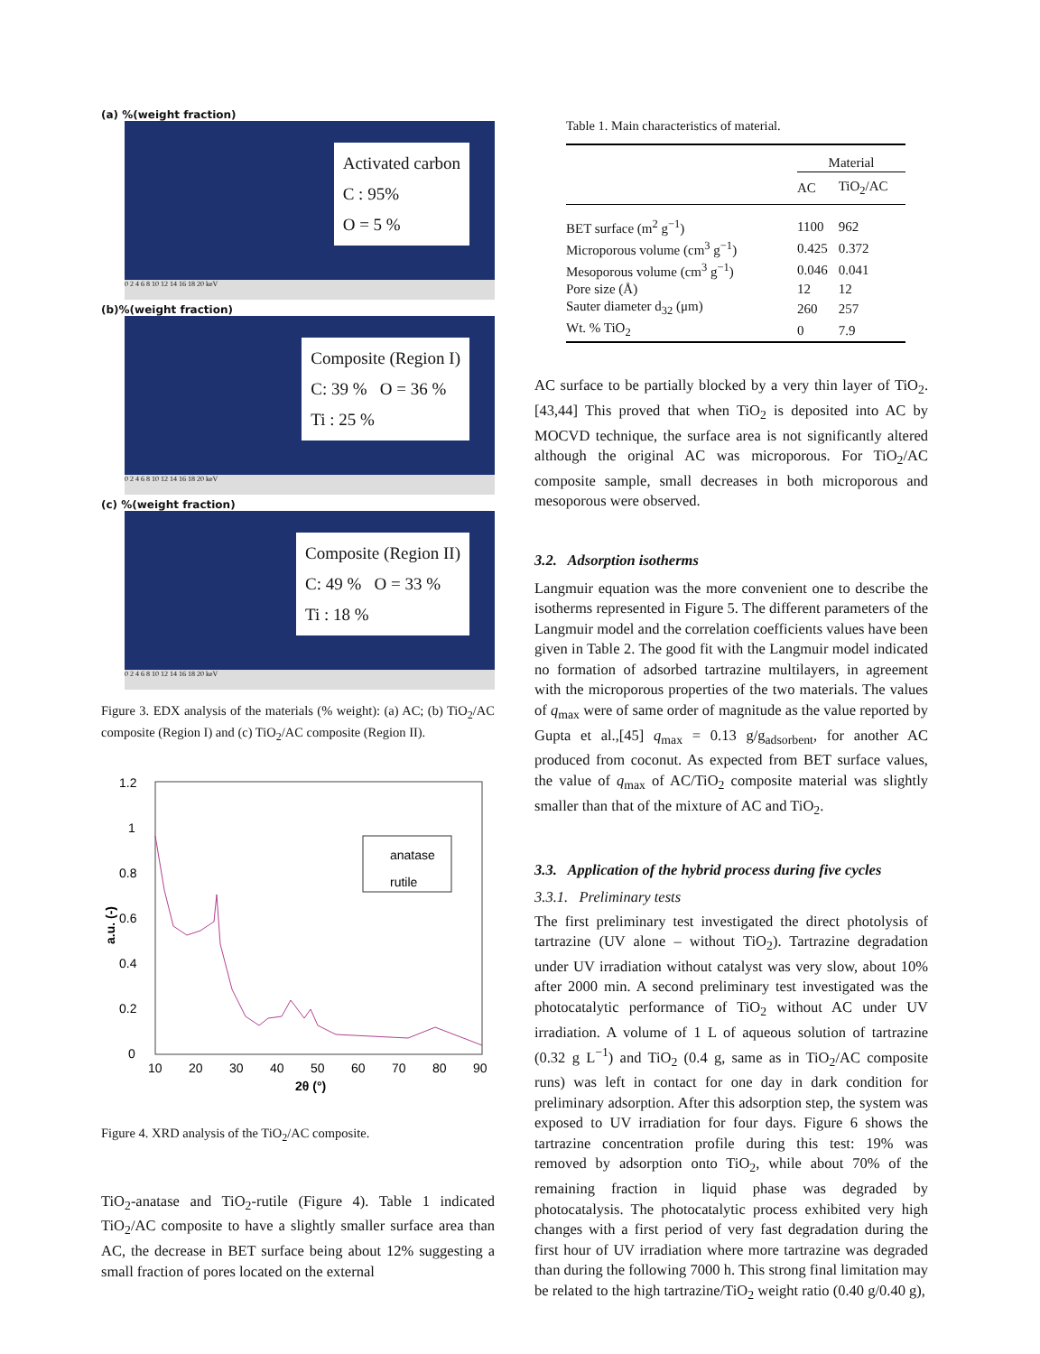(a) %(weight fraction)
Activated carbon
C : 95%
O = 5 %
0 2 4 6 8 10 12 14 16 18 20 keV
(b)%(weight fraction)
Composite (Region I)
C: 39 % O = 36 %
Ti : 25 %
0 2 4 6 8 10 12 14 16 18 20 keV
(c) %(weight fraction)
Composite (Region II)
C: 49 % O = 33 %
Ti : 18 %
0 2 4 6 8 10 12 14 16 18 20 keV
Figure 3. EDX analysis of the materials (% weight): (a) AC; (b) TiO<sub>2</sub>/AC composite (Region I) and (c) TiO<sub>2</sub>/AC composite (Region II).
1.2
1
0.8
0.6
0.4
0.2
0
10
20
30
40
50
60
70
80
90
2θ (°)
a.u. (-)
anatase
rutile
Figure 4. XRD analysis of the TiO<sub>2</sub>/AC composite.
TiO<sub>2</sub>-anatase and TiO<sub>2</sub>-rutile (Figure 4). Table 1 indicated TiO<sub>2</sub>/AC composite to have a slightly smaller surface area than AC, the decrease in BET surface being about 12% suggesting a small fraction of pores located on the external
Table 1. Main characteristics of material.
| | Material | |
| --- | --- | --- |
| | AC | TiO<sub>2</sub>/AC |
| BET surface (m<sup>2</sup> g<sup>−1</sup>) | 1100 | 962 |
| Microporous volume (cm<sup>3</sup> g<sup>−1</sup>) | 0.425 | 0.372 |
| Mesoporous volume (cm<sup>3</sup> g<sup>−1</sup>) | 0.046 | 0.041 |
| Pore size (Å) | 12 | 12 |
| Sauter diameter d<sub>32</sub> (μm) | 260 | 257 |
| Wt. % TiO<sub>2</sub> | 0 | 7.9 |
AC surface to be partially blocked by a very thin layer of TiO<sub>2</sub>.[43,44] This proved that when TiO<sub>2</sub> is deposited into AC by MOCVD technique, the surface area is not significantly altered although the original AC was microporous. For TiO<sub>2</sub>/AC composite sample, small decreases in both microporous and mesoporous were observed.
3.2. Adsorption isotherms
Langmuir equation was the more convenient one to describe the isotherms represented in Figure 5. The different parameters of the Langmuir model and the correlation coefficients values have been given in Table 2. The good fit with the Langmuir model indicated no formation of adsorbed tartrazine multilayers, in agreement with the microporous properties of the two materials. The values of q<sub>max</sub> were of same order of magnitude as the value reported by Gupta et al.,[45] q<sub>max</sub> = 0.13 g/g<sub>adsorbent</sub>, for another AC produced from coconut. As expected from BET surface values, the value of q<sub>max</sub> of AC/TiO<sub>2</sub> composite material was slightly smaller than that of the mixture of AC and TiO<sub>2</sub>.
3.3. Application of the hybrid process during five cycles
3.3.1. Preliminary tests
The first preliminary test investigated the direct photolysis of tartrazine (UV alone – without TiO<sub>2</sub>). Tartrazine degradation under UV irradiation without catalyst was very slow, about 10% after 2000 min. A second preliminary test investigated was the photocatalytic performance of TiO<sub>2</sub> without AC under UV irradiation. A volume of 1 L of aqueous solution of tartrazine (0.32 g L<sup>−1</sup>) and TiO<sub>2</sub> (0.4 g, same as in TiO<sub>2</sub>/AC composite runs) was left in contact for one day in dark condition for preliminary adsorption. After this adsorption step, the system was exposed to UV irradiation for four days. Figure 6 shows the tartrazine concentration profile during this test: 19% was removed by adsorption onto TiO<sub>2</sub>, while about 70% of the remaining fraction in liquid phase was degraded by photocatalysis. The photocatalytic process exhibited very high changes with a first period of very fast degradation during the first hour of UV irradiation where more tartrazine was degraded than during the following 7000 h. This strong final limitation may be related to the high tartrazine/TiO<sub>2</sub> weight ratio (0.40 g/0.40 g),